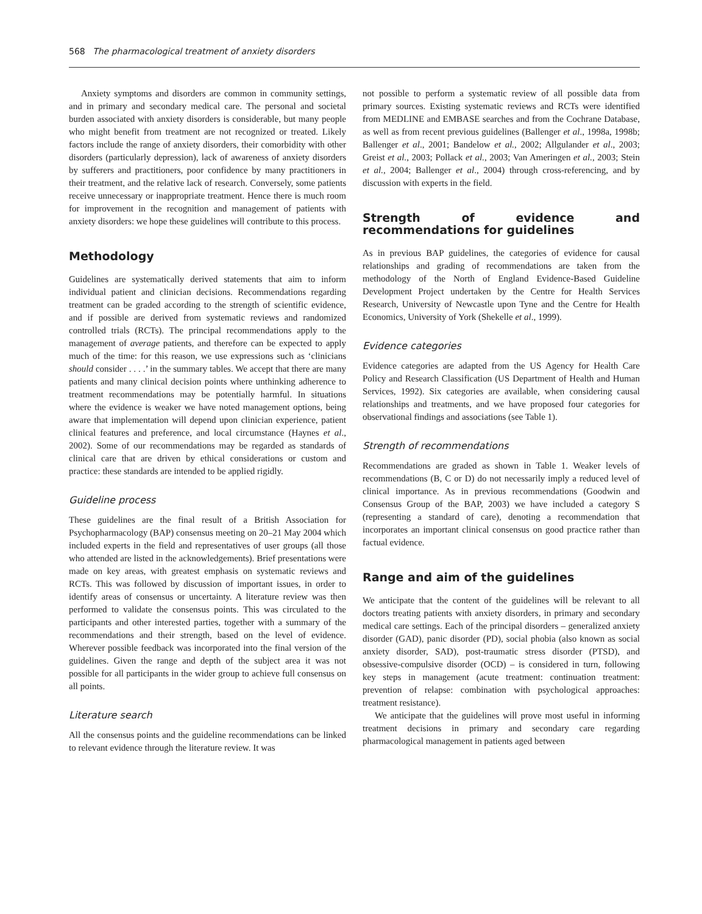568 The pharmacological treatment of anxiety disorders
Anxiety symptoms and disorders are common in community settings, and in primary and secondary medical care. The personal and societal burden associated with anxiety disorders is considerable, but many people who might benefit from treatment are not recognized or treated. Likely factors include the range of anxiety disorders, their comorbidity with other disorders (particularly depression), lack of awareness of anxiety disorders by sufferers and practitioners, poor confidence by many practitioners in their treatment, and the relative lack of research. Conversely, some patients receive unnecessary or inappropriate treatment. Hence there is much room for improvement in the recognition and management of patients with anxiety disorders: we hope these guidelines will contribute to this process.
Methodology
Guidelines are systematically derived statements that aim to inform individual patient and clinician decisions. Recommendations regarding treatment can be graded according to the strength of scientific evidence, and if possible are derived from systematic reviews and randomized controlled trials (RCTs). The principal recommendations apply to the management of average patients, and therefore can be expected to apply much of the time: for this reason, we use expressions such as ‘clinicians should consider . . . .’ in the summary tables. We accept that there are many patients and many clinical decision points where unthinking adherence to treatment recommendations may be potentially harmful. In situations where the evidence is weaker we have noted management options, being aware that implementation will depend upon clinician experience, patient clinical features and preference, and local circumstance (Haynes et al., 2002). Some of our recommendations may be regarded as standards of clinical care that are driven by ethical considerations or custom and practice: these standards are intended to be applied rigidly.
Guideline process
These guidelines are the final result of a British Association for Psychopharmacology (BAP) consensus meeting on 20–21 May 2004 which included experts in the field and representatives of user groups (all those who attended are listed in the acknowledgements). Brief presentations were made on key areas, with greatest emphasis on systematic reviews and RCTs. This was followed by discussion of important issues, in order to identify areas of consensus or uncertainty. A literature review was then performed to validate the consensus points. This was circulated to the participants and other interested parties, together with a summary of the recommendations and their strength, based on the level of evidence. Wherever possible feedback was incorporated into the final version of the guidelines. Given the range and depth of the subject area it was not possible for all participants in the wider group to achieve full consensus on all points.
Literature search
All the consensus points and the guideline recommendations can be linked to relevant evidence through the literature review. It was
not possible to perform a systematic review of all possible data from primary sources. Existing systematic reviews and RCTs were identified from MEDLINE and EMBASE searches and from the Cochrane Database, as well as from recent previous guidelines (Ballenger et al., 1998a, 1998b; Ballenger et al., 2001; Bandelow et al., 2002; Allgulander et al., 2003; Greist et al., 2003; Pollack et al., 2003; Van Ameringen et al., 2003; Stein et al., 2004; Ballenger et al., 2004) through cross-referencing, and by discussion with experts in the field.
Strength of evidence and recommendations for guidelines
As in previous BAP guidelines, the categories of evidence for causal relationships and grading of recommendations are taken from the methodology of the North of England Evidence-Based Guideline Development Project undertaken by the Centre for Health Services Research, University of Newcastle upon Tyne and the Centre for Health Economics, University of York (Shekelle et al., 1999).
Evidence categories
Evidence categories are adapted from the US Agency for Health Care Policy and Research Classification (US Department of Health and Human Services, 1992). Six categories are available, when considering causal relationships and treatments, and we have proposed four categories for observational findings and associations (see Table 1).
Strength of recommendations
Recommendations are graded as shown in Table 1. Weaker levels of recommendations (B, C or D) do not necessarily imply a reduced level of clinical importance. As in previous recommendations (Goodwin and Consensus Group of the BAP, 2003) we have included a category S (representing a standard of care), denoting a recommendation that incorporates an important clinical consensus on good practice rather than factual evidence.
Range and aim of the guidelines
We anticipate that the content of the guidelines will be relevant to all doctors treating patients with anxiety disorders, in primary and secondary medical care settings. Each of the principal disorders – generalized anxiety disorder (GAD), panic disorder (PD), social phobia (also known as social anxiety disorder, SAD), post-traumatic stress disorder (PTSD), and obsessive-compulsive disorder (OCD) – is considered in turn, following key steps in management (acute treatment: continuation treatment: prevention of relapse: combination with psychological approaches: treatment resistance).
We anticipate that the guidelines will prove most useful in informing treatment decisions in primary and secondary care regarding pharmacological management in patients aged between